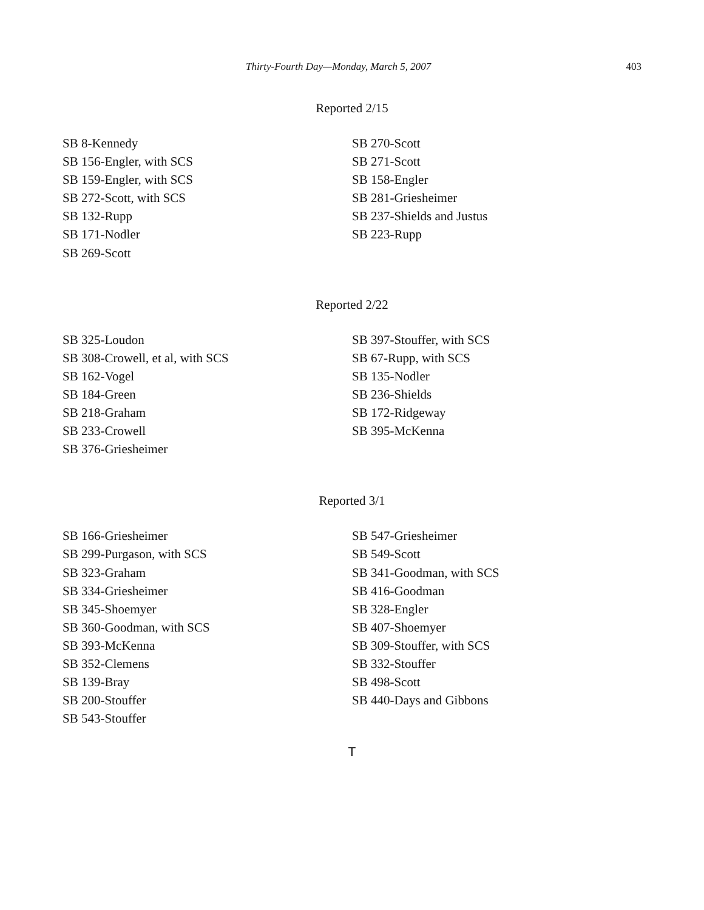Thirty-Fourth Day—Monday, March 5, 2007 403
Reported 2/15
SB 8-Kennedy
SB 156-Engler, with SCS
SB 159-Engler, with SCS
SB 272-Scott, with SCS
SB 132-Rupp
SB 171-Nodler
SB 269-Scott
SB 270-Scott
SB 271-Scott
SB 158-Engler
SB 281-Griesheimer
SB 237-Shields and Justus
SB 223-Rupp
Reported 2/22
SB 325-Loudon
SB 308-Crowell, et al, with SCS
SB 162-Vogel
SB 184-Green
SB 218-Graham
SB 233-Crowell
SB 376-Griesheimer
SB 397-Stouffer, with SCS
SB 67-Rupp, with SCS
SB 135-Nodler
SB 236-Shields
SB 172-Ridgeway
SB 395-McKenna
Reported 3/1
SB 166-Griesheimer
SB 299-Purgason, with SCS
SB 323-Graham
SB 334-Griesheimer
SB 345-Shoemyer
SB 360-Goodman, with SCS
SB 393-McKenna
SB 352-Clemens
SB 139-Bray
SB 200-Stouffer
SB 543-Stouffer
SB 547-Griesheimer
SB 549-Scott
SB 341-Goodman, with SCS
SB 416-Goodman
SB 328-Engler
SB 407-Shoemyer
SB 309-Stouffer, with SCS
SB 332-Stouffer
SB 498-Scott
SB 440-Days and Gibbons
T